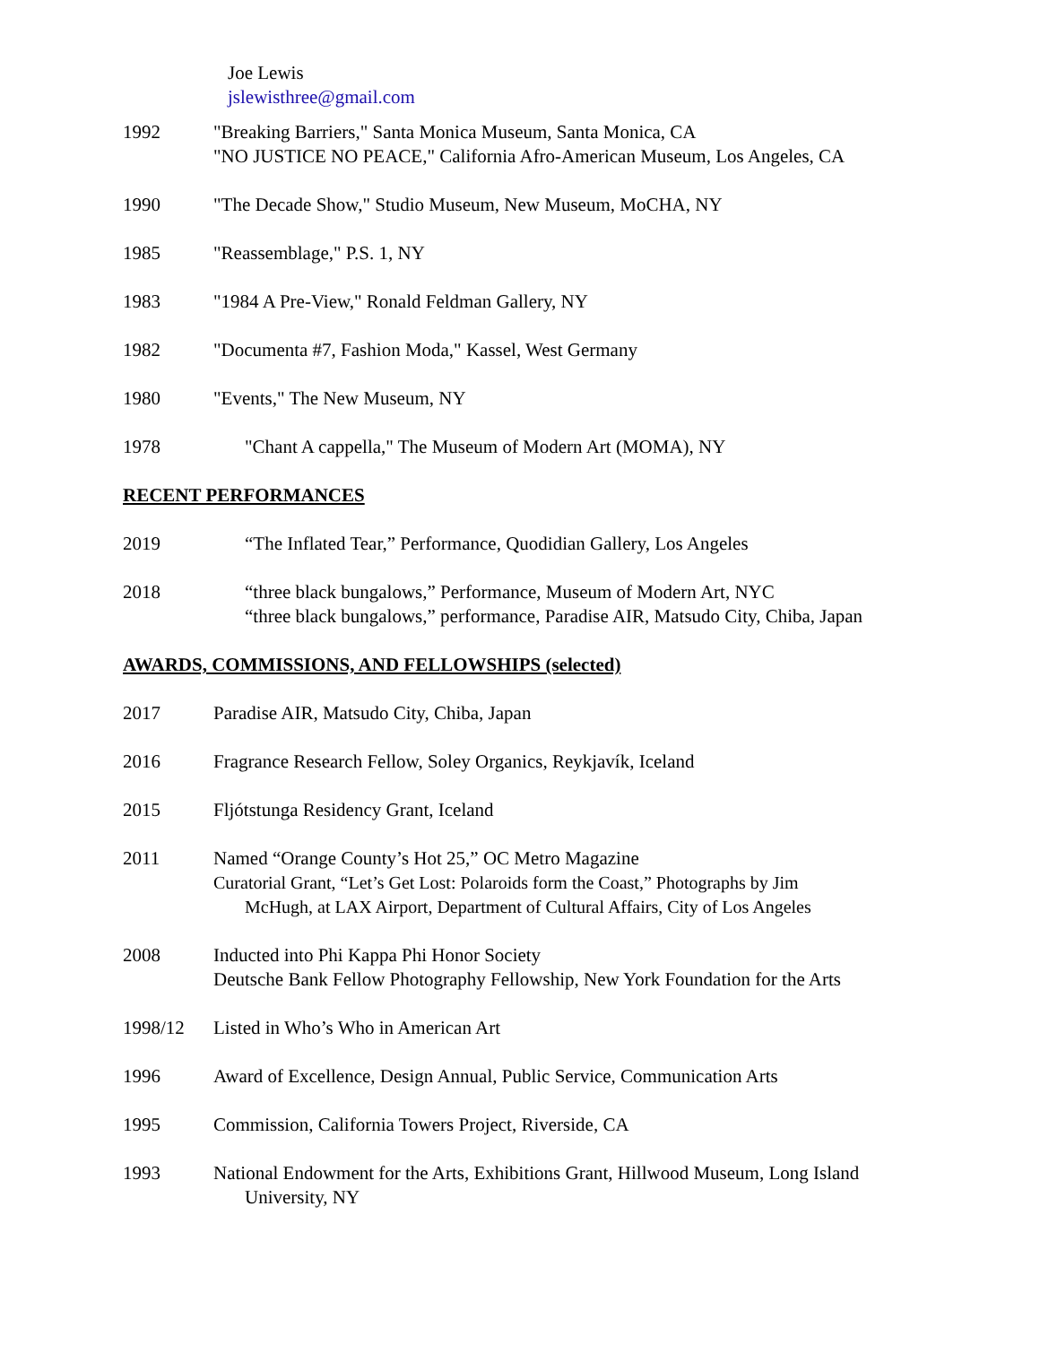Joe Lewis
jslewisthree@gmail.com
1992 "Breaking Barriers," Santa Monica Museum, Santa Monica, CA
"NO JUSTICE NO PEACE," California Afro-American Museum, Los Angeles, CA
1990 "The Decade Show," Studio Museum, New Museum, MoCHA, NY
1985 "Reassemblage," P.S. 1, NY
1983 "1984 A Pre-View," Ronald Feldman Gallery, NY
1982 "Documenta #7, Fashion Moda," Kassel, West Germany
1980 "Events," The New Museum, NY
1978 "Chant A cappella," The Museum of Modern Art (MOMA), NY
RECENT PERFORMANCES
2019 “The Inflated Tear,” Performance, Quodidian Gallery, Los Angeles
2018 “three black bungalows,” Performance, Museum of Modern Art, NYC
“three black bungalows,” performance, Paradise AIR, Matsudo City, Chiba, Japan
AWARDS, COMMISSIONS, AND FELLOWSHIPS (selected)
2017 Paradise AIR, Matsudo City, Chiba, Japan
2016 Fragrance Research Fellow, Soley Organics, Reykjavík, Iceland
2015 Fljótstunga Residency Grant, Iceland
2011 Named “Orange County’s Hot 25,” OC Metro Magazine
Curatorial Grant, “Let’s Get Lost: Polaroids form the Coast,” Photographs by Jim
McHugh, at LAX Airport, Department of Cultural Affairs, City of Los Angeles
2008 Inducted into Phi Kappa Phi Honor Society
Deutsche Bank Fellow Photography Fellowship, New York Foundation for the Arts
1998/12 Listed in Who’s Who in American Art
1996 Award of Excellence, Design Annual, Public Service, Communication Arts
1995 Commission, California Towers Project, Riverside, CA
1993 National Endowment for the Arts, Exhibitions Grant, Hillwood Museum, Long Island
University, NY